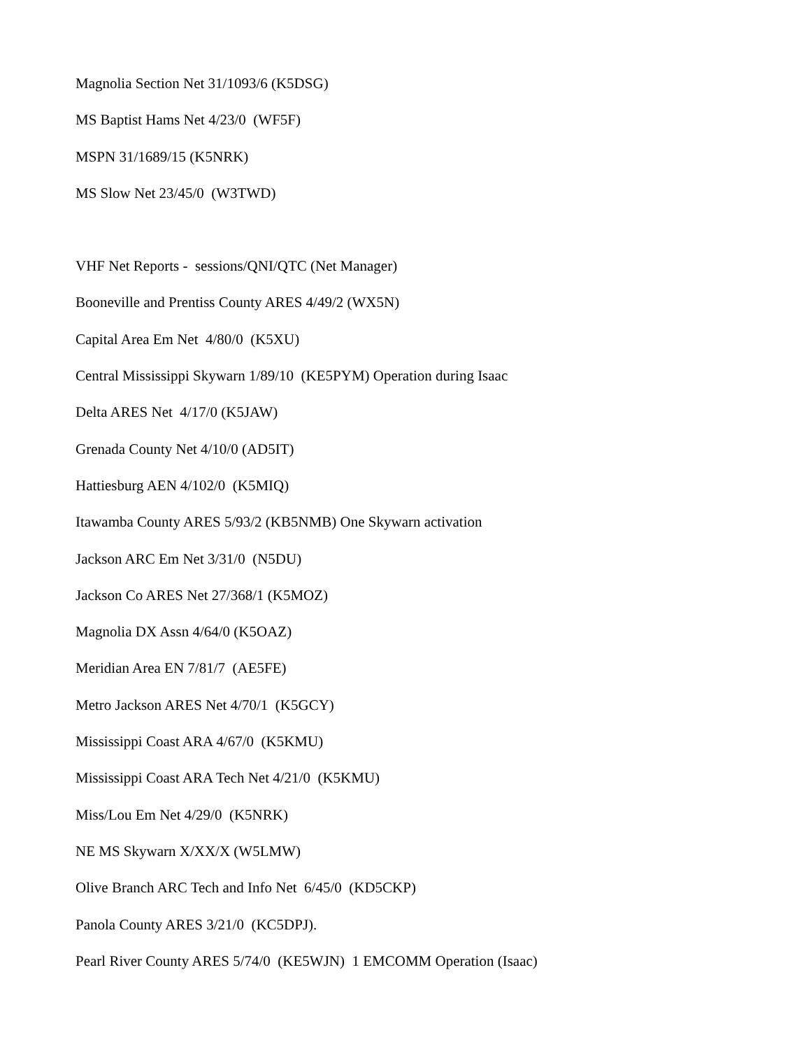Magnolia Section Net 31/1093/6 (K5DSG)
MS Baptist Hams Net 4/23/0 (WF5F)
MSPN 31/1689/15 (K5NRK)
MS Slow Net 23/45/0 (W3TWD)
VHF Net Reports - sessions/QNI/QTC (Net Manager)
Booneville and Prentiss County ARES 4/49/2 (WX5N)
Capital Area Em Net 4/80/0 (K5XU)
Central Mississippi Skywarn 1/89/10 (KE5PYM) Operation during Isaac
Delta ARES Net 4/17/0 (K5JAW)
Grenada County Net 4/10/0 (AD5IT)
Hattiesburg AEN 4/102/0 (K5MIQ)
Itawamba County ARES 5/93/2 (KB5NMB) One Skywarn activation
Jackson ARC Em Net 3/31/0 (N5DU)
Jackson Co ARES Net 27/368/1 (K5MOZ)
Magnolia DX Assn 4/64/0 (K5OAZ)
Meridian Area EN 7/81/7 (AE5FE)
Metro Jackson ARES Net 4/70/1 (K5GCY)
Mississippi Coast ARA 4/67/0 (K5KMU)
Mississippi Coast ARA Tech Net 4/21/0 (K5KMU)
Miss/Lou Em Net 4/29/0 (K5NRK)
NE MS Skywarn X/XX/X (W5LMW)
Olive Branch ARC Tech and Info Net 6/45/0 (KD5CKP)
Panola County ARES 3/21/0 (KC5DPJ).
Pearl River County ARES 5/74/0 (KE5WJN) 1 EMCOMM Operation (Isaac)